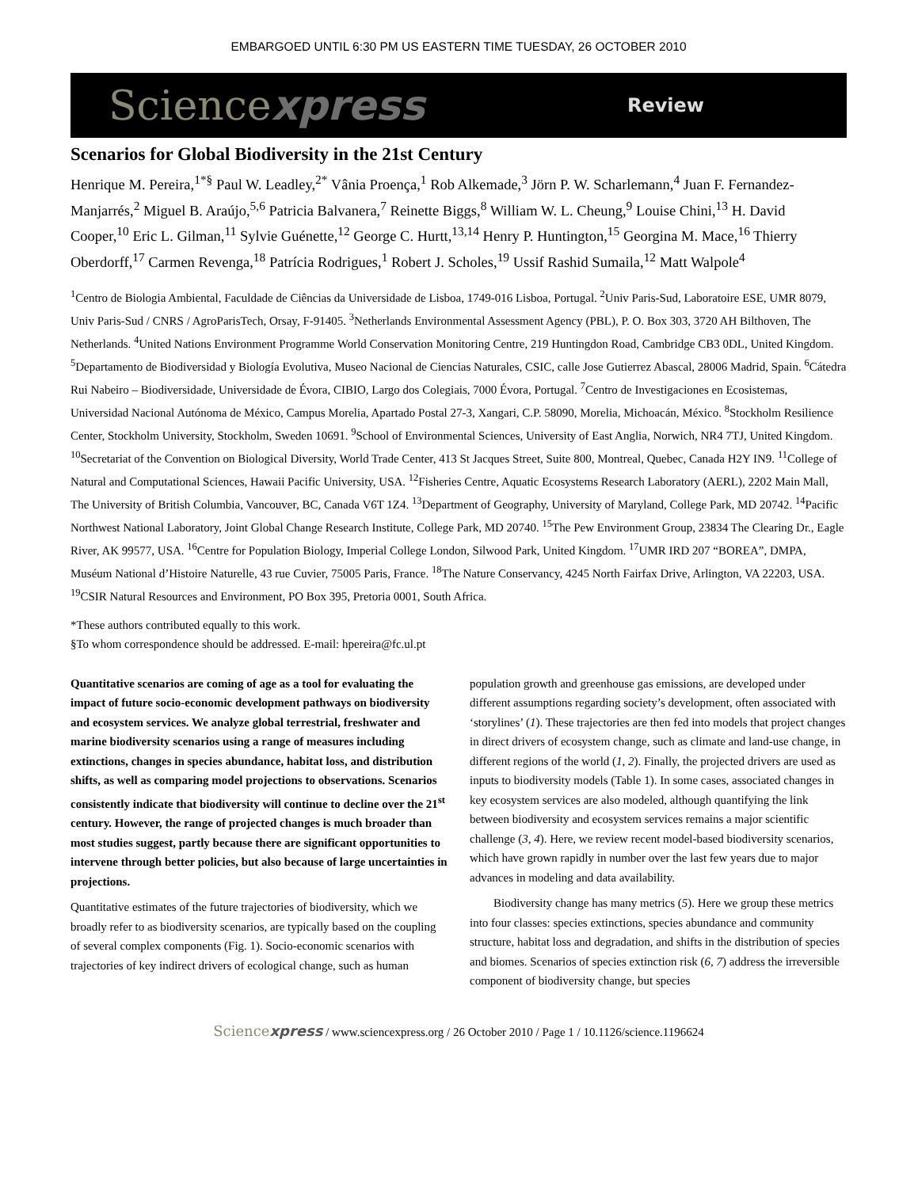EMBARGOED UNTIL 6:30 PM US EASTERN TIME TUESDAY, 26 OCTOBER 2010
Sciencexpress Review
Scenarios for Global Biodiversity in the 21st Century
Henrique M. Pereira,<sup>1*§</sup> Paul W. Leadley,<sup>2*</sup> Vânia Proença,<sup>1</sup> Rob Alkemade,<sup>3</sup> Jörn P. W. Scharlemann,<sup>4</sup> Juan F. Fernandez-Manjarrés,<sup>2</sup> Miguel B. Araújo,<sup>5,6</sup> Patricia Balvanera,<sup>7</sup> Reinette Biggs,<sup>8</sup> William W. L. Cheung,<sup>9</sup> Louise Chini,<sup>13</sup> H. David Cooper,<sup>10</sup> Eric L. Gilman,<sup>11</sup> Sylvie Guénette,<sup>12</sup> George C. Hurtt,<sup>13,14</sup> Henry P. Huntington,<sup>15</sup> Georgina M. Mace,<sup>16</sup> Thierry Oberdorff,<sup>17</sup> Carmen Revenga,<sup>18</sup> Patrícia Rodrigues,<sup>1</sup> Robert J. Scholes,<sup>19</sup> Ussif Rashid Sumaila,<sup>12</sup> Matt Walpole<sup>4</sup>
<sup>1</sup> Centro de Biologia Ambiental, Faculdade de Ciências da Universidade de Lisboa, 1749-016 Lisboa, Portugal. <sup>2</sup>Univ Paris-Sud, Laboratoire ESE, UMR 8079, Univ Paris-Sud / CNRS / AgroParisTech, Orsay, F-91405. <sup>3</sup>Netherlands Environmental Assessment Agency (PBL), P. O. Box 303, 3720 AH Bilthoven, The Netherlands. <sup>4</sup>United Nations Environment Programme World Conservation Monitoring Centre, 219 Huntingdon Road, Cambridge CB3 0DL, United Kingdom. <sup>5</sup>Departamento de Biodiversidad y Biología Evolutiva, Museo Nacional de Ciencias Naturales, CSIC, calle Jose Gutierrez Abascal, 28006 Madrid, Spain. <sup>6</sup>Cátedra Rui Nabeiro – Biodiversidade, Universidade de Évora, CIBIO, Largo dos Colegiais, 7000 Évora, Portugal. <sup>7</sup>Centro de Investigaciones en Ecosistemas, Universidad Nacional Autónoma de México, Campus Morelia, Apartado Postal 27-3, Xangari, C.P. 58090, Morelia, Michoacán, México. <sup>8</sup>Stockholm Resilience Center, Stockholm University, Stockholm, Sweden 10691. <sup>9</sup>School of Environmental Sciences, University of East Anglia, Norwich, NR4 7TJ, United Kingdom. <sup>10</sup>Secretariat of the Convention on Biological Diversity, World Trade Center, 413 St Jacques Street, Suite 800, Montreal, Quebec, Canada H2Y IN9. <sup>11</sup>College of Natural and Computational Sciences, Hawaii Pacific University, USA. <sup>12</sup>Fisheries Centre, Aquatic Ecosystems Research Laboratory (AERL), 2202 Main Mall, The University of British Columbia, Vancouver, BC, Canada V6T 1Z4. <sup>13</sup>Department of Geography, University of Maryland, College Park, MD 20742. <sup>14</sup>Pacific Northwest National Laboratory, Joint Global Change Research Institute, College Park, MD 20740. <sup>15</sup>The Pew Environment Group, 23834 The Clearing Dr., Eagle River, AK 99577, USA. <sup>16</sup>Centre for Population Biology, Imperial College London, Silwood Park, United Kingdom. <sup>17</sup>UMR IRD 207 “BOREA”, DMPA, Muséum National d’Histoire Naturelle, 43 rue Cuvier, 75005 Paris, France. <sup>18</sup>The Nature Conservancy, 4245 North Fairfax Drive, Arlington, VA 22203, USA. <sup>19</sup>CSIR Natural Resources and Environment, PO Box 395, Pretoria 0001, South Africa.
*These authors contributed equally to this work.
§To whom correspondence should be addressed. E-mail: hpereira@fc.ul.pt
Quantitative scenarios are coming of age as a tool for evaluating the impact of future socio-economic development pathways on biodiversity and ecosystem services. We analyze global terrestrial, freshwater and marine biodiversity scenarios using a range of measures including extinctions, changes in species abundance, habitat loss, and distribution shifts, as well as comparing model projections to observations. Scenarios consistently indicate that biodiversity will continue to decline over the 21<sup>st</sup> century. However, the range of projected changes is much broader than most studies suggest, partly because there are significant opportunities to intervene through better policies, but also because of large uncertainties in projections.
Quantitative estimates of the future trajectories of biodiversity, which we broadly refer to as biodiversity scenarios, are typically based on the coupling of several complex components (Fig. 1). Socio-economic scenarios with trajectories of key indirect drivers of ecological change, such as human population growth and greenhouse gas emissions, are developed under different assumptions regarding society’s development, often associated with ‘storylines’ (1). These trajectories are then fed into models that project changes in direct drivers of ecosystem change, such as climate and land-use change, in different regions of the world (1, 2). Finally, the projected drivers are used as inputs to biodiversity models (Table 1). In some cases, associated changes in key ecosystem services are also modeled, although quantifying the link between biodiversity and ecosystem services remains a major scientific challenge (3, 4). Here, we review recent model-based biodiversity scenarios, which have grown rapidly in number over the last few years due to major advances in modeling and data availability.
Biodiversity change has many metrics (5). Here we group these metrics into four classes: species extinctions, species abundance and community structure, habitat loss and degradation, and shifts in the distribution of species and biomes. Scenarios of species extinction risk (6, 7) address the irreversible component of biodiversity change, but species
Sciencexpress / www.sciencexpress.org / 26 October 2010 / Page 1 / 10.1126/science.1196624